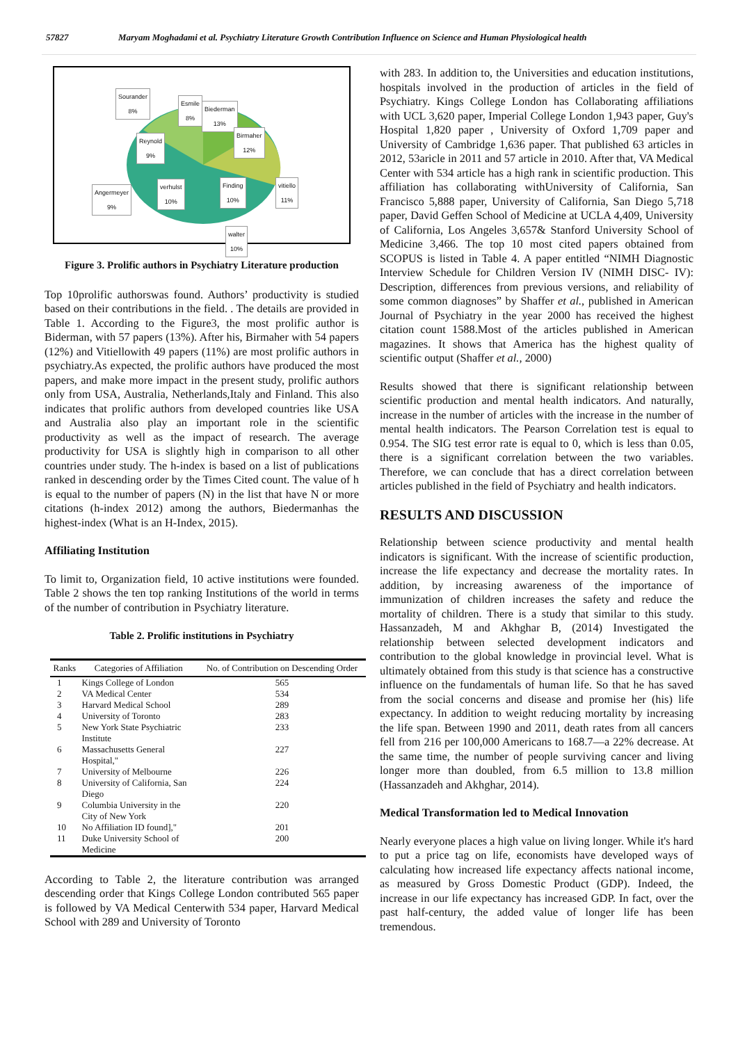57827 Maryam Moghadami et al. Psychiatry Literature Growth Contribution Influence on Science and Human Physiological health
Sourander
8%
Esmile
8%
Biederman
13%
Reynold
9%
Birmaher
12%
verhulst
10%
Finding
10%
vitiello
11%
Angermeyer
9%
walter
10%
Figure 3. Prolific authors in Psychiatry Literature production
Top 10prolific authorswas found. Authors’ productivity is studied based on their contributions in the field. . The details are provided in Table 1. According to the Figure3, the most prolific author is Biderman, with 57 papers (13%). After his, Birmaher with 54 papers (12%) and Vitiellowith 49 papers (11%) are most prolific authors in psychiatry.As expected, the prolific authors have produced the most papers, and make more impact in the present study, prolific authors only from USA, Australia, Netherlands,Italy and Finland. This also indicates that prolific authors from developed countries like USA and Australia also play an important role in the scientific productivity as well as the impact of research. The average productivity for USA is slightly high in comparison to all other countries under study. The h-index is based on a list of publications ranked in descending order by the Times Cited count. The value of h is equal to the number of papers (N) in the list that have N or more citations (h-index 2012) among the authors, Biedermanhas the highest-index (What is an H-Index, 2015).
Affiliating Institution
To limit to, Organization field, 10 active institutions were founded. Table 2 shows the ten top ranking Institutions of the world in terms of the number of contribution in Psychiatry literature.
Table 2. Prolific institutions in Psychiatry
| Ranks | Categories of Affiliation | No. of Contribution on Descending Order |
| --- | --- | --- |
| 1 | Kings College of London | 565 |
| 2 | VA Medical Center | 534 |
| 3 | Harvard Medical School | 289 |
| 4 | University of Toronto | 283 |
| 5 | New York State Psychiatric Institute | 233 |
| 6 | Massachusetts General Hospital," | 227 |
| 7 | University of Melbourne | 226 |
| 8 | University of California, San Diego | 224 |
| 9 | Columbia University in the City of New York | 220 |
| 10 | No Affiliation ID found]," | 201 |
| 11 | Duke University School of Medicine | 200 |
According to Table 2, the literature contribution was arranged descending order that Kings College London contributed 565 paper is followed by VA Medical Centerwith 534 paper, Harvard Medical School with 289 and University of Toronto
with 283. In addition to, the Universities and education institutions, hospitals involved in the production of articles in the field of Psychiatry. Kings College London has Collaborating affiliations with UCL 3,620 paper, Imperial College London 1,943 paper, Guy's Hospital 1,820 paper , University of Oxford 1,709 paper and University of Cambridge 1,636 paper. That published 63 articles in 2012, 53aricle in 2011 and 57 article in 2010. After that, VA Medical Center with 534 article has a high rank in scientific production. This affiliation has collaborating withUniversity of California, San Francisco 5,888 paper, University of California, San Diego 5,718 paper, David Geffen School of Medicine at UCLA 4,409, University of California, Los Angeles 3,657& Stanford University School of Medicine 3,466. The top 10 most cited papers obtained from SCOPUS is listed in Table 4. A paper entitled “NIMH Diagnostic Interview Schedule for Children Version IV (NIMH DISC- IV): Description, differences from previous versions, and reliability of some common diagnoses” by Shaffer et al., published in American Journal of Psychiatry in the year 2000 has received the highest citation count 1588.Most of the articles published in American magazines. It shows that America has the highest quality of scientific output (Shaffer et al., 2000)
Results showed that there is significant relationship between scientific production and mental health indicators. And naturally, increase in the number of articles with the increase in the number of mental health indicators. The Pearson Correlation test is equal to 0.954. The SIG test error rate is equal to 0, which is less than 0.05, there is a significant correlation between the two variables. Therefore, we can conclude that has a direct correlation between articles published in the field of Psychiatry and health indicators.
RESULTS AND DISCUSSION
Relationship between science productivity and mental health indicators is significant. With the increase of scientific production, increase the life expectancy and decrease the mortality rates. In addition, by increasing awareness of the importance of immunization of children increases the safety and reduce the mortality of children. There is a study that similar to this study. Hassanzadeh, M and Akhghar B, (2014) Investigated the relationship between selected development indicators and contribution to the global knowledge in provincial level. What is ultimately obtained from this study is that science has a constructive influence on the fundamentals of human life. So that he has saved from the social concerns and disease and promise her (his) life expectancy. In addition to weight reducing mortality by increasing the life span. Between 1990 and 2011, death rates from all cancers fell from 216 per 100,000 Americans to 168.7—a 22% decrease. At the same time, the number of people surviving cancer and living longer more than doubled, from 6.5 million to 13.8 million (Hassanzadeh and Akhghar, 2014).
Medical Transformation led to Medical Innovation
Nearly everyone places a high value on living longer. While it's hard to put a price tag on life, economists have developed ways of calculating how increased life expectancy affects national income, as measured by Gross Domestic Product (GDP). Indeed, the increase in our life expectancy has increased GDP. In fact, over the past half-century, the added value of longer life has been tremendous.